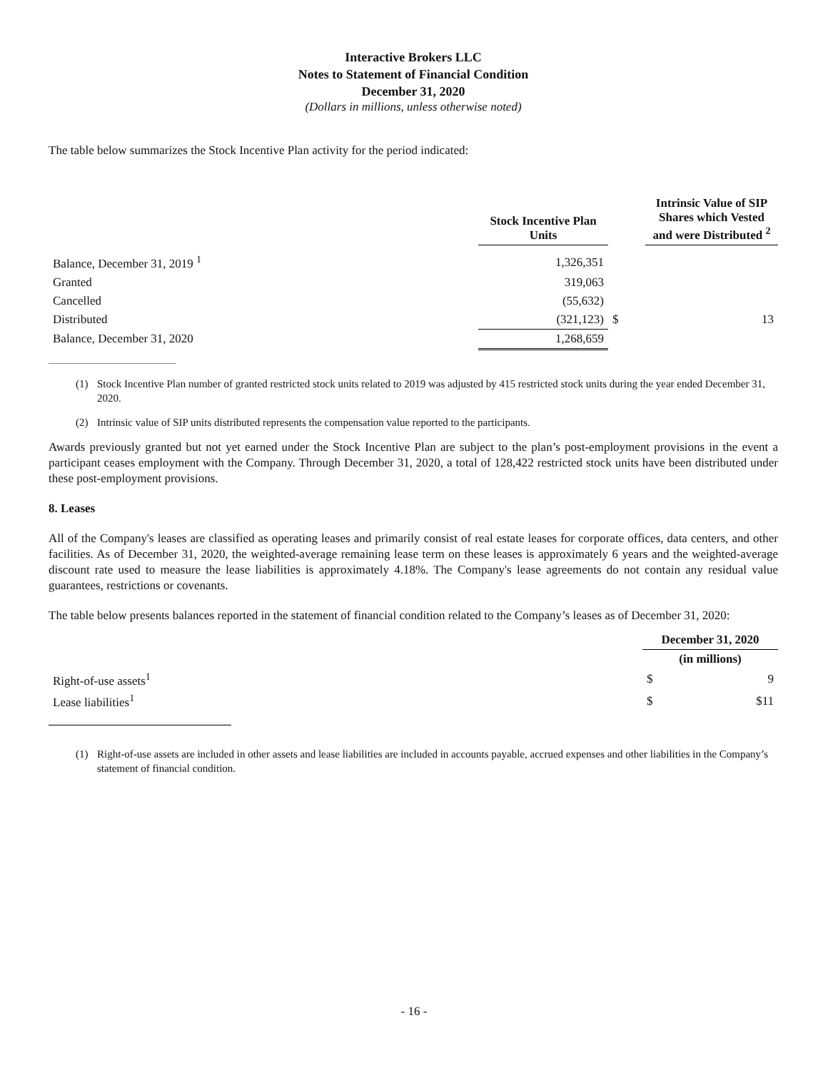Interactive Brokers LLC
Notes to Statement of Financial Condition
December 31, 2020
(Dollars in millions, unless otherwise noted)
The table below summarizes the Stock Incentive Plan activity for the period indicated:
| | Stock Incentive Plan Units | | Intrinsic Value of SIP Shares which Vested and were Distributed <sup>2</sup> |
| --- | --- | --- | --- |
| Balance, December 31, 2019 <sup>1</sup> | 1,326,351 | | |
| Granted | 319,063 | | |
| Cancelled | (55,632) | | |
| Distributed | (321,123) | $ | 13 |
| Balance, December 31, 2020 | 1,268,659 | | |
(1) Stock Incentive Plan number of granted restricted stock units related to 2019 was adjusted by 415 restricted stock units during the year ended December 31, 2020.
(2) Intrinsic value of SIP units distributed represents the compensation value reported to the participants.
Awards previously granted but not yet earned under the Stock Incentive Plan are subject to the plan’s post-employment provisions in the event a participant ceases employment with the Company. Through December 31, 2020, a total of 128,422 restricted stock units have been distributed under these post-employment provisions.
8. Leases
All of the Company's leases are classified as operating leases and primarily consist of real estate leases for corporate offices, data centers, and other facilities. As of December 31, 2020, the weighted-average remaining lease term on these leases is approximately 6 years and the weighted-average discount rate used to measure the lease liabilities is approximately 4.18%. The Company's lease agreements do not contain any residual value guarantees, restrictions or covenants.
The table below presents balances reported in the statement of financial condition related to the Company’s leases as of December 31, 2020:
| | December 31, 2020 | |
| --- | --- | --- |
| | (in millions) | |
| Right-of-use assets<sup>1</sup> | $ | 9 |
| Lease liabilities<sup>1</sup> | $ | $11 |
(1) Right-of-use assets are included in other assets and lease liabilities are included in accounts payable, accrued expenses and other liabilities in the Company’s statement of financial condition.
- 16 -